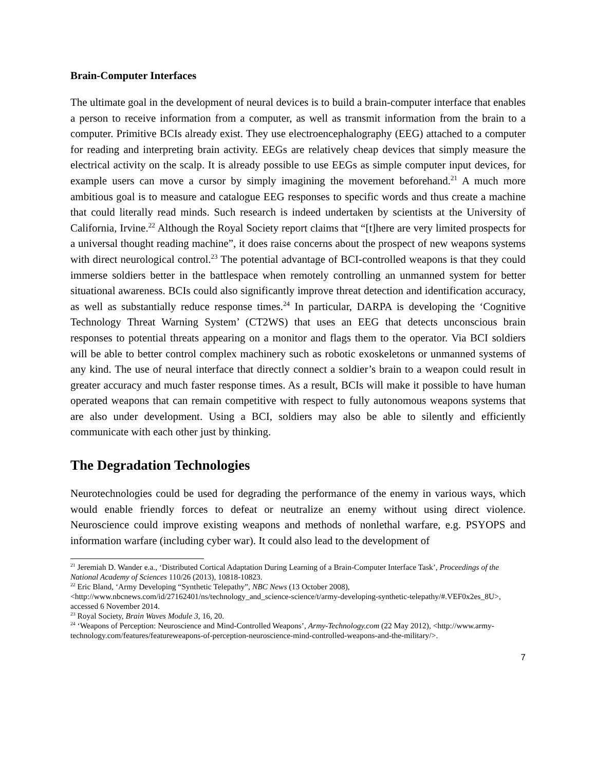Brain-Computer Interfaces
The ultimate goal in the development of neural devices is to build a brain-computer interface that enables a person to receive information from a computer, as well as transmit information from the brain to a computer. Primitive BCIs already exist. They use electroencephalography (EEG) attached to a computer for reading and interpreting brain activity. EEGs are relatively cheap devices that simply measure the electrical activity on the scalp. It is already possible to use EEGs as simple computer input devices, for example users can move a cursor by simply imagining the movement beforehand.<sup>21</sup> A much more ambitious goal is to measure and catalogue EEG responses to specific words and thus create a machine that could literally read minds. Such research is indeed undertaken by scientists at the University of California, Irvine.<sup>22</sup> Although the Royal Society report claims that “[t]here are very limited prospects for a universal thought reading machine”, it does raise concerns about the prospect of new weapons systems with direct neurological control.<sup>23</sup> The potential advantage of BCI-controlled weapons is that they could immerse soldiers better in the battlespace when remotely controlling an unmanned system for better situational awareness. BCIs could also significantly improve threat detection and identification accuracy, as well as substantially reduce response times.<sup>24</sup> In particular, DARPA is developing the ‘Cognitive Technology Threat Warning System’ (CT2WS) that uses an EEG that detects unconscious brain responses to potential threats appearing on a monitor and flags them to the operator. Via BCI soldiers will be able to better control complex machinery such as robotic exoskeletons or unmanned systems of any kind. The use of neural interface that directly connect a soldier’s brain to a weapon could result in greater accuracy and much faster response times. As a result, BCIs will make it possible to have human operated weapons that can remain competitive with respect to fully autonomous weapons systems that are also under development. Using a BCI, soldiers may also be able to silently and efficiently communicate with each other just by thinking.
The Degradation Technologies
Neurotechnologies could be used for degrading the performance of the enemy in various ways, which would enable friendly forces to defeat or neutralize an enemy without using direct violence. Neuroscience could improve existing weapons and methods of nonlethal warfare, e.g. PSYOPS and information warfare (including cyber war). It could also lead to the development of
<sup>21</sup> Jeremiah D. Wander e.a., ‘Distributed Cortical Adaptation During Learning of a Brain-Computer Interface Task’, Proceedings of the National Academy of Sciences 110/26 (2013), 10818-10823.
<sup>22</sup> Eric Bland, ‘Army Developing “Synthetic Telepathy”, NBC News (13 October 2008), <http://www.nbcnews.com/id/27162401/ns/technology_and_science-science/t/army-developing-synthetic-telepathy/#.VEF0x2es_8U>, accessed 6 November 2014.
<sup>23</sup> Royal Society, Brain Waves Module 3, 16, 20.
<sup>24</sup> ‘Weapons of Perception: Neuroscience and Mind-Controlled Weapons’, Army-Technology.com (22 May 2012), <http://www.army-technology.com/features/featureweapons-of-perception-neuroscience-mind-controlled-weapons-and-the-military/>.
7